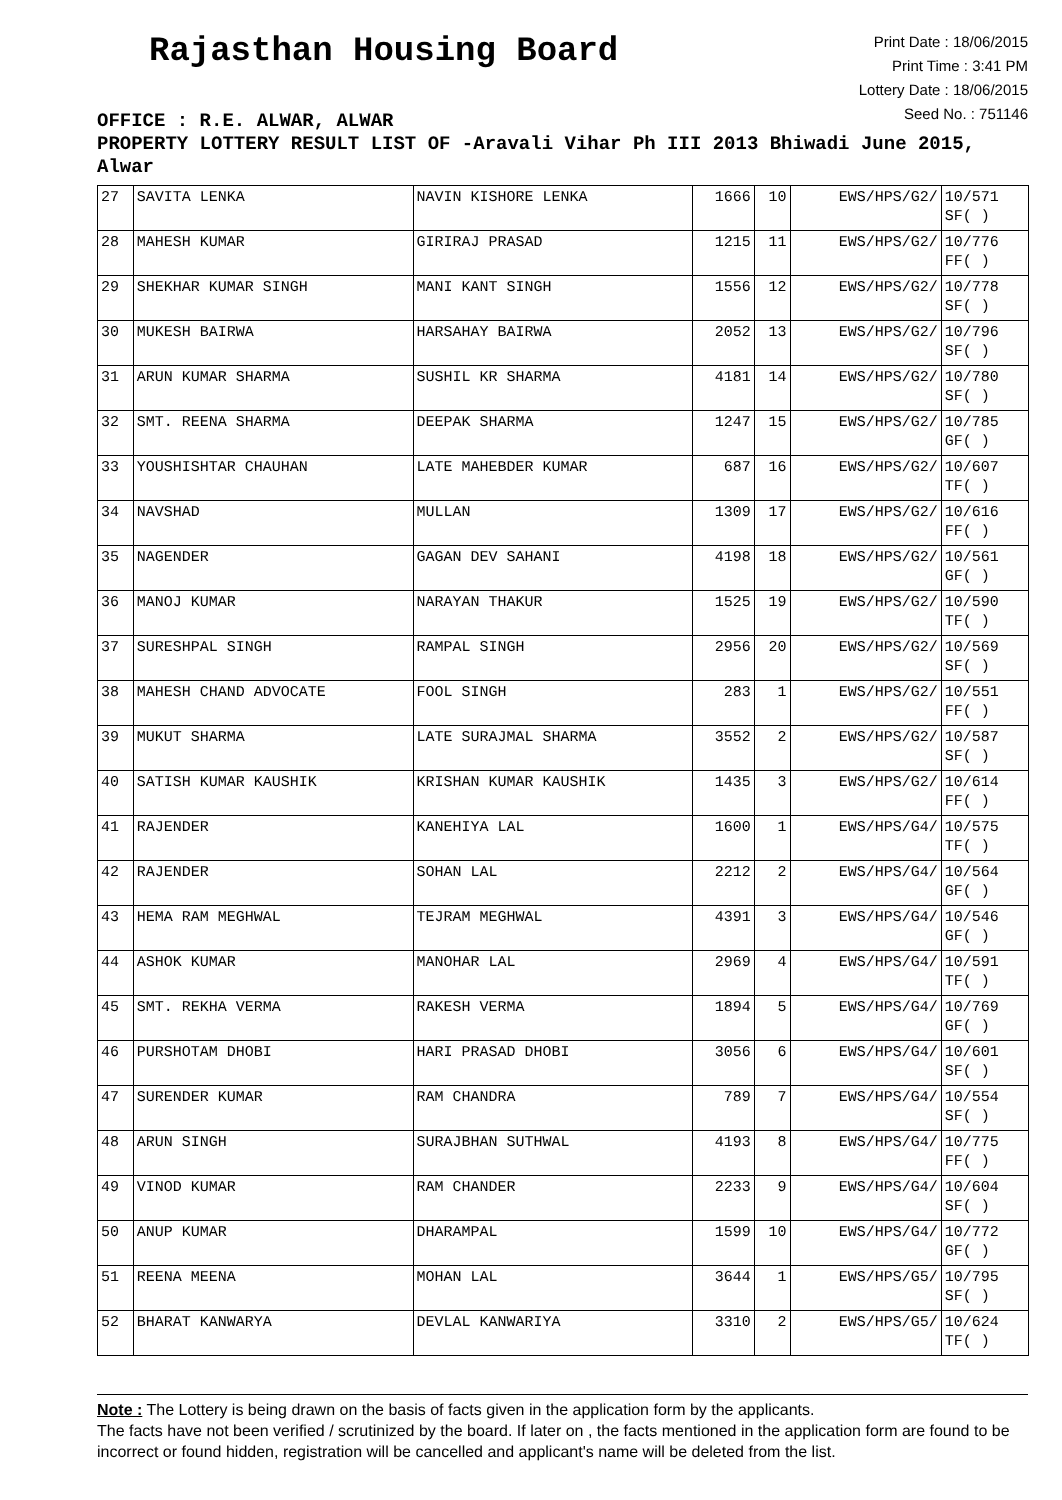Rajasthan Housing Board
Print Date : 18/06/2015
Print Time : 3:41 PM
Lottery Date : 18/06/2015
Seed No. : 751146
OFFICE : R.E. ALWAR, ALWAR
PROPERTY LOTTERY RESULT LIST OF -Aravali Vihar Ph III 2013 Bhiwadi June 2015, Alwar
| 27 | SAVITA LENKA | NAVIN KISHORE LENKA | 1666 | 10 | EWS/HPS/G2/ | 10/571 SF( ) |
| 28 | MAHESH KUMAR | GIRIRAJ PRASAD | 1215 | 11 | EWS/HPS/G2/ | 10/776 FF( ) |
| 29 | SHEKHAR KUMAR SINGH | MANI KANT SINGH | 1556 | 12 | EWS/HPS/G2/ | 10/778 SF( ) |
| 30 | MUKESH BAIRWA | HARSAHAY BAIRWA | 2052 | 13 | EWS/HPS/G2/ | 10/796 SF( ) |
| 31 | ARUN KUMAR SHARMA | SUSHIL KR SHARMA | 4181 | 14 | EWS/HPS/G2/ | 10/780 SF( ) |
| 32 | SMT. REENA SHARMA | DEEPAK SHARMA | 1247 | 15 | EWS/HPS/G2/ | 10/785 GF( ) |
| 33 | YOUSHISHTAR CHAUHAN | LATE MAHEBDER KUMAR | 687 | 16 | EWS/HPS/G2/ | 10/607 TF( ) |
| 34 | NAVSHAD | MULLAN | 1309 | 17 | EWS/HPS/G2/ | 10/616 FF( ) |
| 35 | NAGENDER | GAGAN DEV SAHANI | 4198 | 18 | EWS/HPS/G2/ | 10/561 GF( ) |
| 36 | MANOJ KUMAR | NARAYAN THAKUR | 1525 | 19 | EWS/HPS/G2/ | 10/590 TF( ) |
| 37 | SURESHPAL SINGH | RAMPAL SINGH | 2956 | 20 | EWS/HPS/G2/ | 10/569 SF( ) |
| 38 | MAHESH CHAND ADVOCATE | FOOL SINGH | 283 | 1 | EWS/HPS/G2/ | 10/551 FF( ) |
| 39 | MUKUT SHARMA | LATE SURAJMAL SHARMA | 3552 | 2 | EWS/HPS/G2/ | 10/587 SF( ) |
| 40 | SATISH KUMAR KAUSHIK | KRISHAN KUMAR KAUSHIK | 1435 | 3 | EWS/HPS/G2/ | 10/614 FF( ) |
| 41 | RAJENDER | KANEHIYA LAL | 1600 | 1 | EWS/HPS/G4/ | 10/575 TF( ) |
| 42 | RAJENDER | SOHAN LAL | 2212 | 2 | EWS/HPS/G4/ | 10/564 GF( ) |
| 43 | HEMA RAM MEGHWAL | TEJRAM MEGHWAL | 4391 | 3 | EWS/HPS/G4/ | 10/546 GF( ) |
| 44 | ASHOK KUMAR | MANOHAR LAL | 2969 | 4 | EWS/HPS/G4/ | 10/591 TF( ) |
| 45 | SMT. REKHA VERMA | RAKESH VERMA | 1894 | 5 | EWS/HPS/G4/ | 10/769 GF( ) |
| 46 | PURSHOTAM DHOBI | HARI PRASAD DHOBI | 3056 | 6 | EWS/HPS/G4/ | 10/601 SF( ) |
| 47 | SURENDER KUMAR | RAM CHANDRA | 789 | 7 | EWS/HPS/G4/ | 10/554 SF( ) |
| 48 | ARUN SINGH | SURAJBHAN SUTHWAL | 4193 | 8 | EWS/HPS/G4/ | 10/775 FF( ) |
| 49 | VINOD KUMAR | RAM CHANDER | 2233 | 9 | EWS/HPS/G4/ | 10/604 SF( ) |
| 50 | ANUP KUMAR | DHARAMPAL | 1599 | 10 | EWS/HPS/G4/ | 10/772 GF( ) |
| 51 | REENA MEENA | MOHAN LAL | 3644 | 1 | EWS/HPS/G5/ | 10/795 SF( ) |
| 52 | BHARAT KANWARYA | DEVLAL KANWARIYA | 3310 | 2 | EWS/HPS/G5/ | 10/624 TF( ) |
Note : The Lottery is being drawn on the basis of facts given in the application form by the applicants.
The facts have not been verified / scrutinized by the board. If later on , the facts mentioned in the application form are found to be incorrect or found hidden, registration will be cancelled and applicant's name will be deleted from the list.